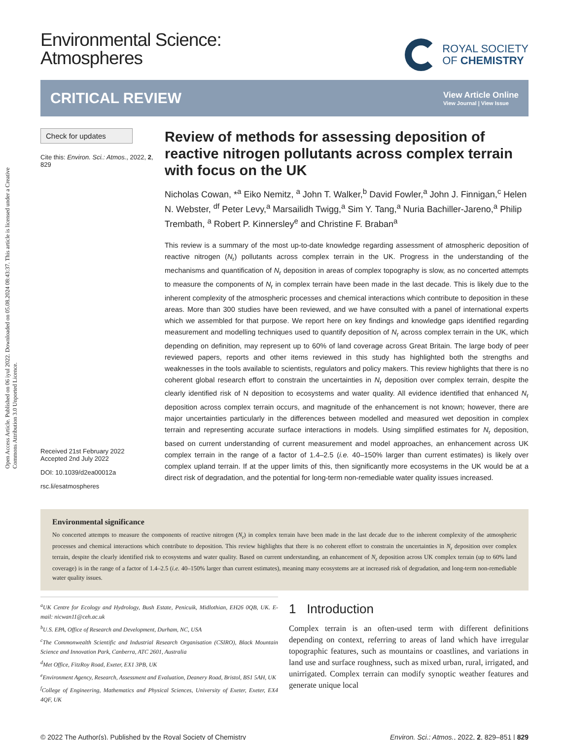Open Access Article. Published on 06 iyul 2022. Downloaded on 05.08.2024 08:43:37. This article is licensed under a Creative Commons Attribution 3.0 Unported Licence.
Environmental Science:
Atmospheres
ROYAL SOCIETY
OF CHEMISTRY
CRITICAL REVIEW
View Article Online
View Journal | View Issue
Check for updates
Cite this: Environ. Sci.: Atmos., 2022, 2, 829
Received 21st February 2022
Accepted 2nd July 2022
DOI: 10.1039/d2ea00012a
rsc.li/esatmospheres
Review of methods for assessing deposition of reactive nitrogen pollutants across complex terrain with focus on the UK
Nicholas Cowan, *<sup>a</sup> Eiko Nemitz, <sup>a</sup> John T. Walker,<sup>b</sup> David Fowler,<sup>a</sup> John J. Finnigan,<sup>c</sup> Helen N. Webster, <sup>df</sup> Peter Levy,<sup>a</sup> Marsailidh Twigg,<sup>a</sup> Sim Y. Tang,<sup>a</sup> Nuria Bachiller-Jareno,<sup>a</sup> Philip Trembath, <sup>a</sup> Robert P. Kinnersley<sup>e</sup> and Christine F. Braban<sup>a</sup>
This review is a summary of the most up-to-date knowledge regarding assessment of atmospheric deposition of reactive nitrogen (N<sub>r</sub>) pollutants across complex terrain in the UK. Progress in the understanding of the mechanisms and quantification of N<sub>r</sub> deposition in areas of complex topography is slow, as no concerted attempts to measure the components of N<sub>r</sub> in complex terrain have been made in the last decade. This is likely due to the inherent complexity of the atmospheric processes and chemical interactions which contribute to deposition in these areas. More than 300 studies have been reviewed, and we have consulted with a panel of international experts which we assembled for that purpose. We report here on key findings and knowledge gaps identified regarding measurement and modelling techniques used to quantify deposition of N<sub>r</sub> across complex terrain in the UK, which depending on definition, may represent up to 60% of land coverage across Great Britain. The large body of peer reviewed papers, reports and other items reviewed in this study has highlighted both the strengths and weaknesses in the tools available to scientists, regulators and policy makers. This review highlights that there is no coherent global research effort to constrain the uncertainties in N<sub>r</sub> deposition over complex terrain, despite the clearly identified risk of N deposition to ecosystems and water quality. All evidence identified that enhanced N<sub>r</sub> deposition across complex terrain occurs, and magnitude of the enhancement is not known; however, there are major uncertainties particularly in the differences between modelled and measured wet deposition in complex terrain and representing accurate surface interactions in models. Using simplified estimates for N<sub>r</sub> deposition, based on current understanding of current measurement and model approaches, an enhancement across UK complex terrain in the range of a factor of 1.4–2.5 (i.e. 40–150% larger than current estimates) is likely over complex upland terrain. If at the upper limits of this, then significantly more ecosystems in the UK would be at a direct risk of degradation, and the potential for long-term non-remediable water quality issues increased.
Environmental significance
No concerted attempts to measure the components of reactive nitrogen (N<sub>r</sub>) in complex terrain have been made in the last decade due to the inherent complexity of the atmospheric processes and chemical interactions which contribute to deposition. This review highlights that there is no coherent effort to constrain the uncertainties in N<sub>r</sub> deposition over complex terrain, despite the clearly identified risk to ecosystems and water quality. Based on current understanding, an enhancement of N<sub>r</sub> deposition across UK complex terrain (up to 60% land coverage) is in the range of a factor of 1.4–2.5 (i.e. 40–150% larger than current estimates), meaning many ecosystems are at increased risk of degradation, and long-term non-remediable water quality issues.
<sup>a</sup> UK Centre for Ecology and Hydrology, Bush Estate, Penicuik, Midlothian, EH26 0QB, UK. E-mail: nicwan11@ceh.ac.uk
<sup>b</sup> U.S. EPA, Office of Research and Development, Durham, NC, USA
<sup>c</sup> The Commonwealth Scientific and Industrial Research Organisation (CSIRO), Black Mountain Science and Innovation Park, Canberra, ATC 2601, Australia
<sup>d</sup> Met Office, FitzRoy Road, Exeter, EX1 3PB, UK
<sup>e</sup> Environment Agency, Research, Assessment and Evaluation, Deanery Road, Bristol, BS1 5AH, UK
<sup>f</sup> College of Engineering, Mathematics and Physical Sciences, University of Exeter, Exeter, EX4 4QF, UK
1 Introduction
Complex terrain is an often-used term with different definitions depending on context, referring to areas of land which have irregular topographic features, such as mountains or coastlines, and variations in land use and surface roughness, such as mixed urban, rural, irrigated, and unirrigated. Complex terrain can modify synoptic weather features and generate unique local
© 2022 The Author(s). Published by the Royal Society of Chemistry Environ. Sci.: Atmos., 2022, 2, 829–851 | 829